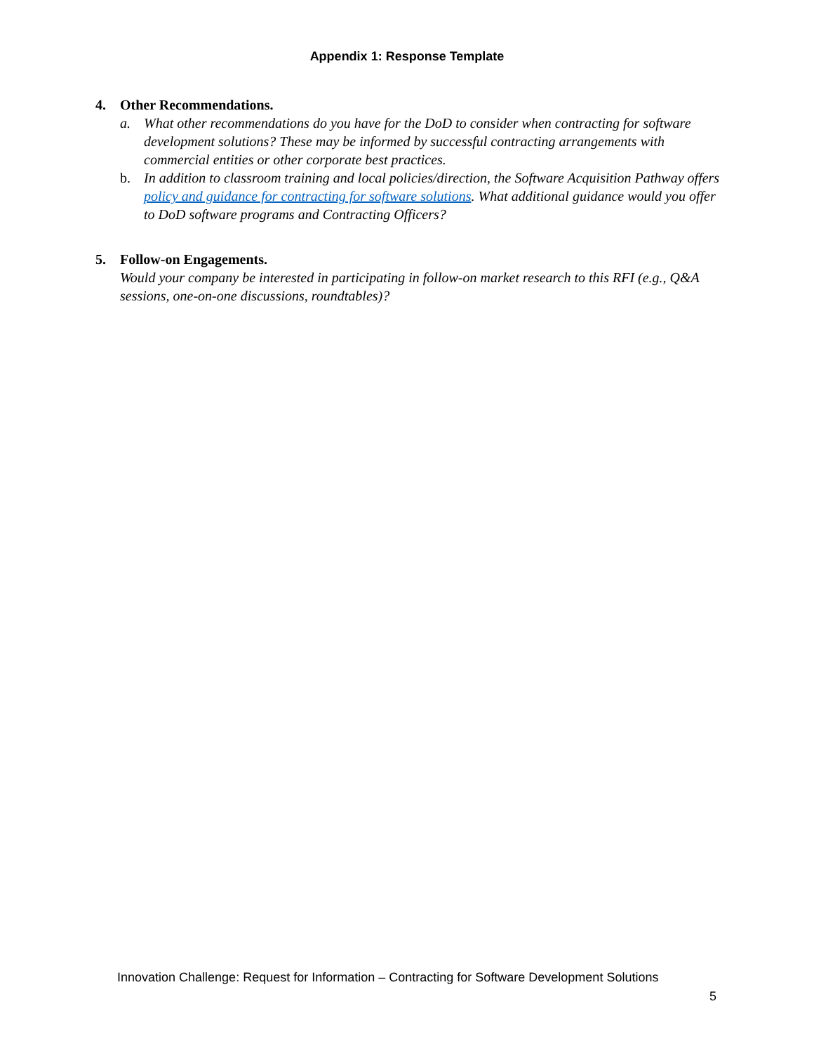Appendix 1: Response Template
4. Other Recommendations.
a. What other recommendations do you have for the DoD to consider when contracting for software development solutions? These may be informed by successful contracting arrangements with commercial entities or other corporate best practices.
b. In addition to classroom training and local policies/direction, the Software Acquisition Pathway offers policy and guidance for contracting for software solutions. What additional guidance would you offer to DoD software programs and Contracting Officers?
5. Follow-on Engagements.
Would your company be interested in participating in follow-on market research to this RFI (e.g., Q&A sessions, one-on-one discussions, roundtables)?
Innovation Challenge: Request for Information – Contracting for Software Development Solutions
5